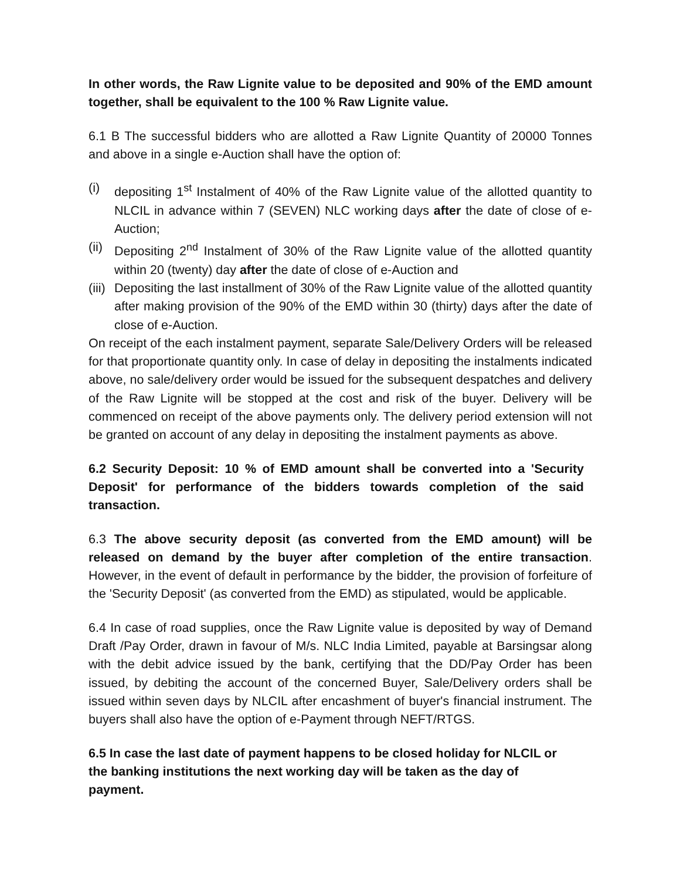In other words, the Raw Lignite value to be deposited and 90% of the EMD amount together, shall be equivalent to the 100 % Raw Lignite value.
6.1 B The successful bidders who are allotted a Raw Lignite Quantity of 20000 Tonnes and above in a single e-Auction shall have the option of:
(i) depositing 1<sup>st</sup> Instalment of 40% of the Raw Lignite value of the allotted quantity to NLCIL in advance within 7 (SEVEN) NLC working days after the date of close of e-Auction;
(ii) Depositing 2<sup>nd</sup> Instalment of 30% of the Raw Lignite value of the allotted quantity within 20 (twenty) day after the date of close of e-Auction and
(iii) Depositing the last installment of 30% of the Raw Lignite value of the allotted quantity after making provision of the 90% of the EMD within 30 (thirty) days after the date of close of e-Auction.
On receipt of the each instalment payment, separate Sale/Delivery Orders will be released for that proportionate quantity only. In case of delay in depositing the instalments indicated above, no sale/delivery order would be issued for the subsequent despatches and delivery of the Raw Lignite will be stopped at the cost and risk of the buyer. Delivery will be commenced on receipt of the above payments only. The delivery period extension will not be granted on account of any delay in depositing the instalment payments as above.
6.2 Security Deposit: 10 % of EMD amount shall be converted into a 'Security Deposit' for performance of the bidders towards completion of the said transaction.
6.3 The above security deposit (as converted from the EMD amount) will be released on demand by the buyer after completion of the entire transaction. However, in the event of default in performance by the bidder, the provision of forfeiture of the 'Security Deposit' (as converted from the EMD) as stipulated, would be applicable.
6.4 In case of road supplies, once the Raw Lignite value is deposited by way of Demand Draft /Pay Order, drawn in favour of M/s. NLC India Limited, payable at Barsingsar along with the debit advice issued by the bank, certifying that the DD/Pay Order has been issued, by debiting the account of the concerned Buyer, Sale/Delivery orders shall be issued within seven days by NLCIL after encashment of buyer's financial instrument. The buyers shall also have the option of e-Payment through NEFT/RTGS.
6.5 In case the last date of payment happens to be closed holiday for NLCIL or the banking institutions the next working day will be taken as the day of payment.